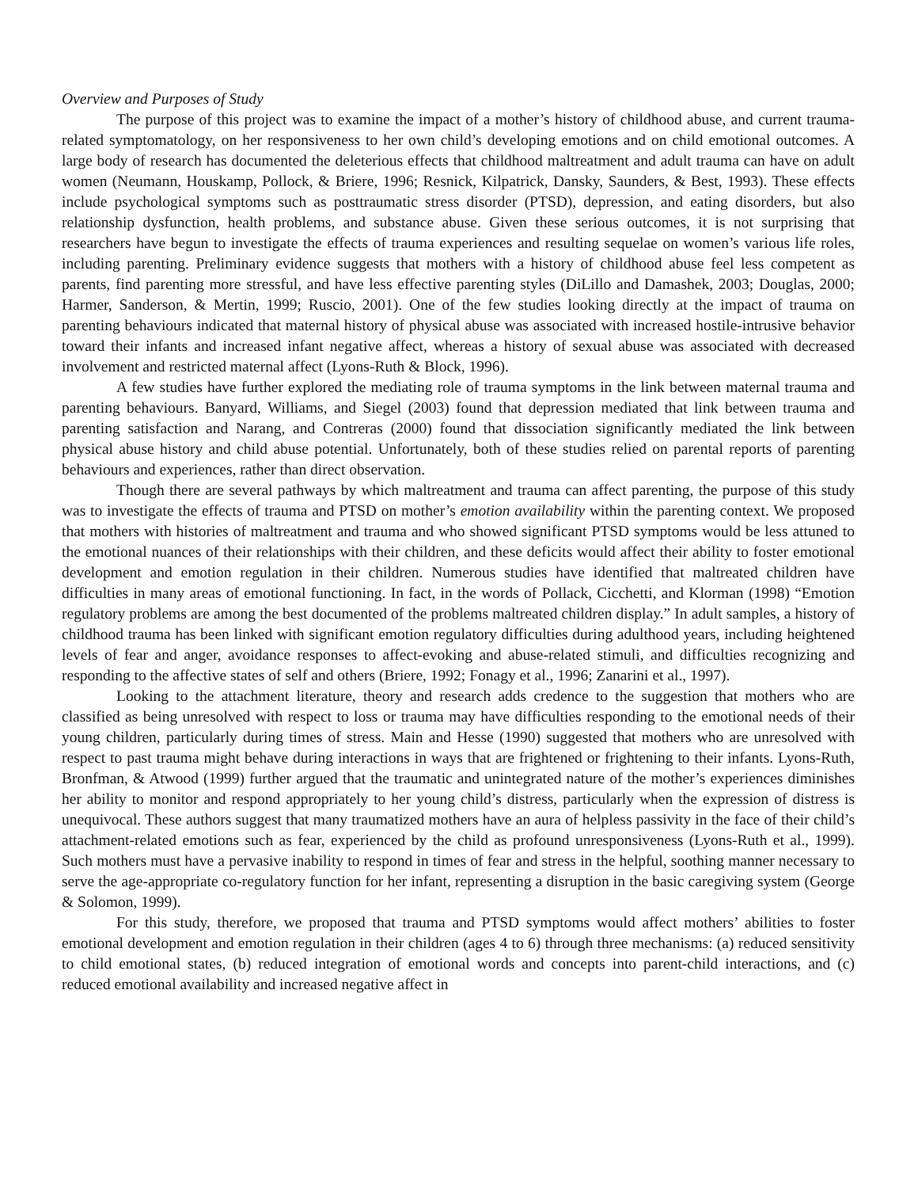Overview and Purposes of Study
The purpose of this project was to examine the impact of a mother’s history of childhood abuse, and current trauma-related symptomatology, on her responsiveness to her own child’s developing emotions and on child emotional outcomes. A large body of research has documented the deleterious effects that childhood maltreatment and adult trauma can have on adult women (Neumann, Houskamp, Pollock, & Briere, 1996; Resnick, Kilpatrick, Dansky, Saunders, & Best, 1993). These effects include psychological symptoms such as posttraumatic stress disorder (PTSD), depression, and eating disorders, but also relationship dysfunction, health problems, and substance abuse. Given these serious outcomes, it is not surprising that researchers have begun to investigate the effects of trauma experiences and resulting sequelae on women’s various life roles, including parenting. Preliminary evidence suggests that mothers with a history of childhood abuse feel less competent as parents, find parenting more stressful, and have less effective parenting styles (DiLillo and Damashek, 2003; Douglas, 2000; Harmer, Sanderson, & Mertin, 1999; Ruscio, 2001). One of the few studies looking directly at the impact of trauma on parenting behaviours indicated that maternal history of physical abuse was associated with increased hostile-intrusive behavior toward their infants and increased infant negative affect, whereas a history of sexual abuse was associated with decreased involvement and restricted maternal affect (Lyons-Ruth & Block, 1996).
A few studies have further explored the mediating role of trauma symptoms in the link between maternal trauma and parenting behaviours. Banyard, Williams, and Siegel (2003) found that depression mediated that link between trauma and parenting satisfaction and Narang, and Contreras (2000) found that dissociation significantly mediated the link between physical abuse history and child abuse potential. Unfortunately, both of these studies relied on parental reports of parenting behaviours and experiences, rather than direct observation.
Though there are several pathways by which maltreatment and trauma can affect parenting, the purpose of this study was to investigate the effects of trauma and PTSD on mother’s emotion availability within the parenting context. We proposed that mothers with histories of maltreatment and trauma and who showed significant PTSD symptoms would be less attuned to the emotional nuances of their relationships with their children, and these deficits would affect their ability to foster emotional development and emotion regulation in their children. Numerous studies have identified that maltreated children have difficulties in many areas of emotional functioning. In fact, in the words of Pollack, Cicchetti, and Klorman (1998) “Emotion regulatory problems are among the best documented of the problems maltreated children display.” In adult samples, a history of childhood trauma has been linked with significant emotion regulatory difficulties during adulthood years, including heightened levels of fear and anger, avoidance responses to affect-evoking and abuse-related stimuli, and difficulties recognizing and responding to the affective states of self and others (Briere, 1992; Fonagy et al., 1996; Zanarini et al., 1997).
Looking to the attachment literature, theory and research adds credence to the suggestion that mothers who are classified as being unresolved with respect to loss or trauma may have difficulties responding to the emotional needs of their young children, particularly during times of stress. Main and Hesse (1990) suggested that mothers who are unresolved with respect to past trauma might behave during interactions in ways that are frightened or frightening to their infants. Lyons-Ruth, Bronfman, & Atwood (1999) further argued that the traumatic and unintegrated nature of the mother’s experiences diminishes her ability to monitor and respond appropriately to her young child’s distress, particularly when the expression of distress is unequivocal. These authors suggest that many traumatized mothers have an aura of helpless passivity in the face of their child’s attachment-related emotions such as fear, experienced by the child as profound unresponsiveness (Lyons-Ruth et al., 1999). Such mothers must have a pervasive inability to respond in times of fear and stress in the helpful, soothing manner necessary to serve the age-appropriate co-regulatory function for her infant, representing a disruption in the basic caregiving system (George & Solomon, 1999).
For this study, therefore, we proposed that trauma and PTSD symptoms would affect mothers’ abilities to foster emotional development and emotion regulation in their children (ages 4 to 6) through three mechanisms: (a) reduced sensitivity to child emotional states, (b) reduced integration of emotional words and concepts into parent-child interactions, and (c) reduced emotional availability and increased negative affect in